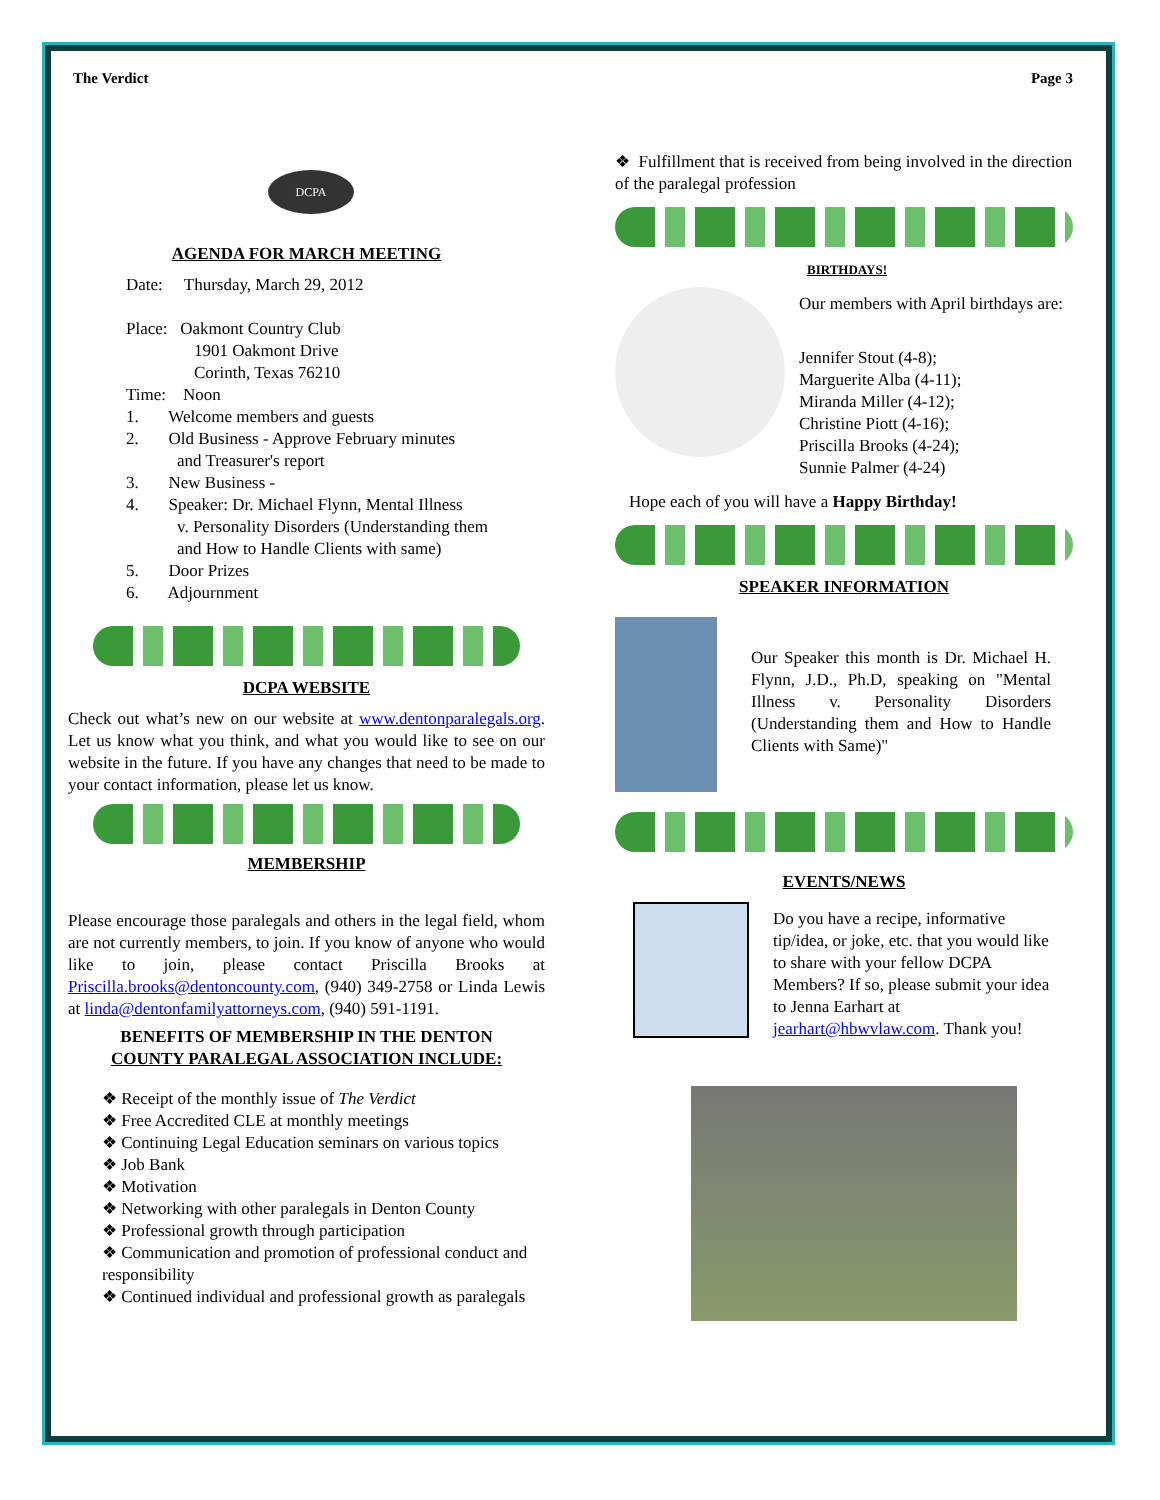The Verdict Page 3
DCPA
AGENDA FOR MARCH MEETING
Date: Thursday, March 29, 2012
Place: Oakmont Country Club
1901 Oakmont Drive
Corinth, Texas 76210
Time: Noon
1. Welcome members and guests
2. Old Business - Approve February minutes
and Treasurer's report
3. New Business -
4. Speaker: Dr. Michael Flynn, Mental Illness
v. Personality Disorders (Understanding them
and How to Handle Clients with same)
5. Door Prizes
6. Adjournment
DCPA WEBSITE
Check out what’s new on our website at www.dentonparalegals.org. Let us know what you think, and what you would like to see on our website in the future. If you have any changes that need to be made to your contact information, please let us know.
MEMBERSHIP
Please encourage those paralegals and others in the legal field, whom are not currently members, to join. If you know of anyone who would like to join, please contact Priscilla Brooks at Priscilla.brooks@dentoncounty.com, (940) 349-2758 or Linda Lewis at linda@dentonfamilyattorneys.com, (940) 591-1191.
BENEFITS OF MEMBERSHIP IN THE DENTON
COUNTY PARALEGAL ASSOCIATION INCLUDE:
❖ Receipt of the monthly issue of The Verdict
❖ Free Accredited CLE at monthly meetings
❖ Continuing Legal Education seminars on various topics
❖ Job Bank
❖ Motivation
❖ Networking with other paralegals in Denton County
❖ Professional growth through participation
❖ Communication and promotion of professional conduct and responsibility
❖ Continued individual and professional growth as paralegals
❖ Fulfillment that is received from being involved in the direction of the paralegal profession
BIRTHDAYS!
Our members with April birthdays are:
Jennifer Stout (4-8);
Marguerite Alba (4-11);
Miranda Miller (4-12);
Christine Piott (4-16);
Priscilla Brooks (4-24);
Sunnie Palmer (4-24)
Hope each of you will have a Happy Birthday!
SPEAKER INFORMATION
Our Speaker this month is Dr. Michael H. Flynn, J.D., Ph.D, speaking on "Mental Illness v. Personality Disorders (Understanding them and How to Handle Clients with Same)"
EVENTS/NEWS
Do you have a recipe, informative tip/idea, or joke, etc. that you would like to share with your fellow DCPA Members? If so, please submit your idea to Jenna Earhart at jearhart@hbwvlaw.com. Thank you!